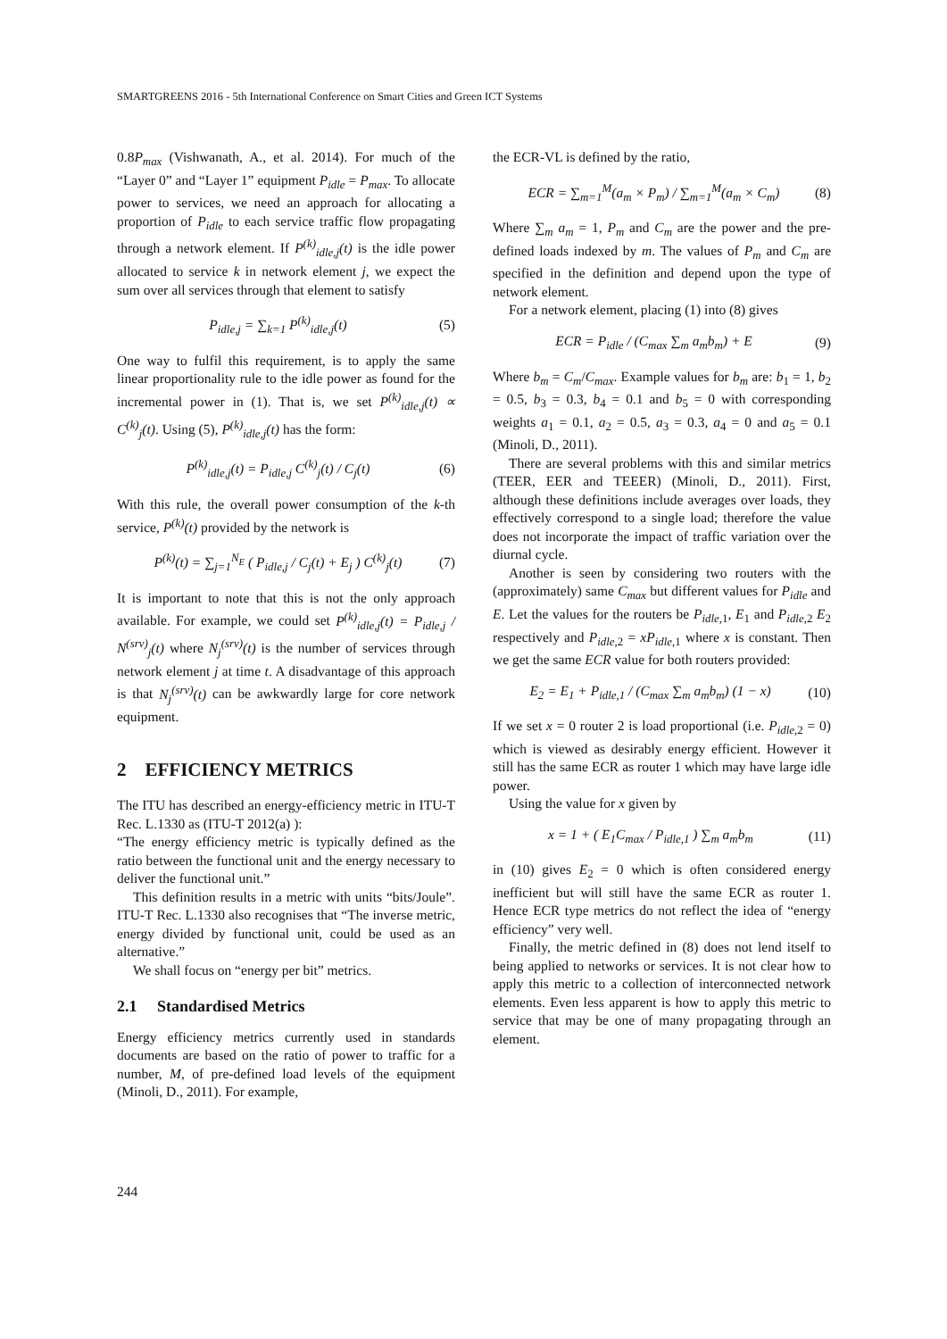SMARTGREENS 2016 - 5th International Conference on Smart Cities and Green ICT Systems
0.8P<sub>max</sub> (Vishwanath, A., et al. 2014). For much of the “Layer 0” and “Layer 1” equipment P<sub>idle</sub> = P<sub>max</sub>. To allocate power to services, we need an approach for allocating a proportion of P<sub>idle</sub> to each service traffic flow propagating through a network element. If P<sup>(k)</sup><sub>idle,j</sub>(t) is the idle power allocated to service k in network element j, we expect the sum over all services through that element to satisfy
P<sub>idle,j</sub> = ∑<sub>k=1</sub> P<sup>(k)</sup><sub>idle,j</sub>(t) (5)
One way to fulfil this requirement, is to apply the same linear proportionality rule to the idle power as found for the incremental power in (1). That is, we set P<sup>(k)</sup><sub>idle,j</sub>(t) ∝ C<sup>(k)</sup><sub>j</sub>(t). Using (5), P<sup>(k)</sup><sub>idle,j</sub>(t) has the form:
P<sup>(k)</sup><sub>idle,j</sub>(t) = P<sub>idle,j</sub> C<sup>(k)</sup><sub>j</sub>(t) / C<sub>j</sub>(t) (6)
With this rule, the overall power consumption of the k-th service, P<sup>(k)</sup>(t) provided by the network is
P<sup>(k)</sup>(t) = ∑<sub>j=1</sub><sup>N<sub>E</sub></sup> ( P<sub>idle,j</sub> / C<sub>j</sub>(t) + E<sub>j</sub> ) C<sup>(k)</sup><sub>j</sub>(t) (7)
It is important to note that this is not the only approach available. For example, we could set P<sup>(k)</sup><sub>idle,j</sub>(t) = P<sub>idle,j</sub> / N<sup>(srv)</sup><sub>j</sub>(t) where N<sub>j</sub><sup>(srv)</sup>(t) is the number of services through network element j at time t. A disadvantage of this approach is that N<sub>j</sub><sup>(srv)</sup>(t) can be awkwardly large for core network equipment.
2 EFFICIENCY METRICS
The ITU has described an energy-efficiency metric in ITU-T Rec. L.1330 as (ITU-T 2012(a) ):
“The energy efficiency metric is typically defined as the ratio between the functional unit and the energy necessary to deliver the functional unit.”
This definition results in a metric with units “bits/Joule”. ITU-T Rec. L.1330 also recognises that “The inverse metric, energy divided by functional unit, could be used as an alternative.”
We shall focus on “energy per bit” metrics.
2.1 Standardised Metrics
Energy efficiency metrics currently used in standards documents are based on the ratio of power to traffic for a number, M, of pre-defined load levels of the equipment (Minoli, D., 2011). For example,
the ECR-VL is defined by the ratio,
ECR = ∑<sub>m=1</sub><sup>M</sup>(a<sub>m</sub> × P<sub>m</sub>) / ∑<sub>m=1</sub><sup>M</sup>(a<sub>m</sub> × C<sub>m</sub>) (8)
Where ∑<sub>m</sub> a<sub>m</sub> = 1, P<sub>m</sub> and C<sub>m</sub> are the power and the pre-defined loads indexed by m. The values of P<sub>m</sub> and C<sub>m</sub> are specified in the definition and depend upon the type of network element.
For a network element, placing (1) into (8) gives
ECR = P<sub>idle</sub> / (C<sub>max</sub> ∑<sub>m</sub> a<sub>m</sub>b<sub>m</sub>) + E (9)
Where b<sub>m</sub> = C<sub>m</sub>/C<sub>max</sub>. Example values for b<sub>m</sub> are: b<sub>1</sub> = 1, b<sub>2</sub> = 0.5, b<sub>3</sub> = 0.3, b<sub>4</sub> = 0.1 and b<sub>5</sub> = 0 with corresponding weights a<sub>1</sub> = 0.1, a<sub>2</sub> = 0.5, a<sub>3</sub> = 0.3, a<sub>4</sub> = 0 and a<sub>5</sub> = 0.1 (Minoli, D., 2011).
There are several problems with this and similar metrics (TEER, EER and TEEER) (Minoli, D., 2011). First, although these definitions include averages over loads, they effectively correspond to a single load; therefore the value does not incorporate the impact of traffic variation over the diurnal cycle.
Another is seen by considering two routers with the (approximately) same C<sub>max</sub> but different values for P<sub>idle</sub> and E. Let the values for the routers be P<sub>idle</sub><sub>,1</sub>, E<sub>1</sub> and P<sub>idle</sub><sub>,2</sub> E<sub>2</sub> respectively and P<sub>idle</sub><sub>,2</sub> = xP<sub>idle</sub><sub>,1</sub> where x is constant. Then we get the same ECR value for both routers provided:
E<sub>2</sub> = E<sub>1</sub> + P<sub>idle,1</sub> / (C<sub>max</sub> ∑<sub>m</sub> a<sub>m</sub>b<sub>m</sub>) (1 − x) (10)
If we set x = 0 router 2 is load proportional (i.e. P<sub>idle</sub><sub>,2</sub> = 0) which is viewed as desirably energy efficient. However it still has the same ECR as router 1 which may have large idle power.
Using the value for x given by
x = 1 + ( E<sub>1</sub>C<sub>max</sub> / P<sub>idle,1</sub> ) ∑<sub>m</sub> a<sub>m</sub>b<sub>m</sub> (11)
in (10) gives E<sub>2</sub> = 0 which is often considered energy inefficient but will still have the same ECR as router 1. Hence ECR type metrics do not reflect the idea of “energy efficiency” very well.
Finally, the metric defined in (8) does not lend itself to being applied to networks or services. It is not clear how to apply this metric to a collection of interconnected network elements. Even less apparent is how to apply this metric to service that may be one of many propagating through an element.
244